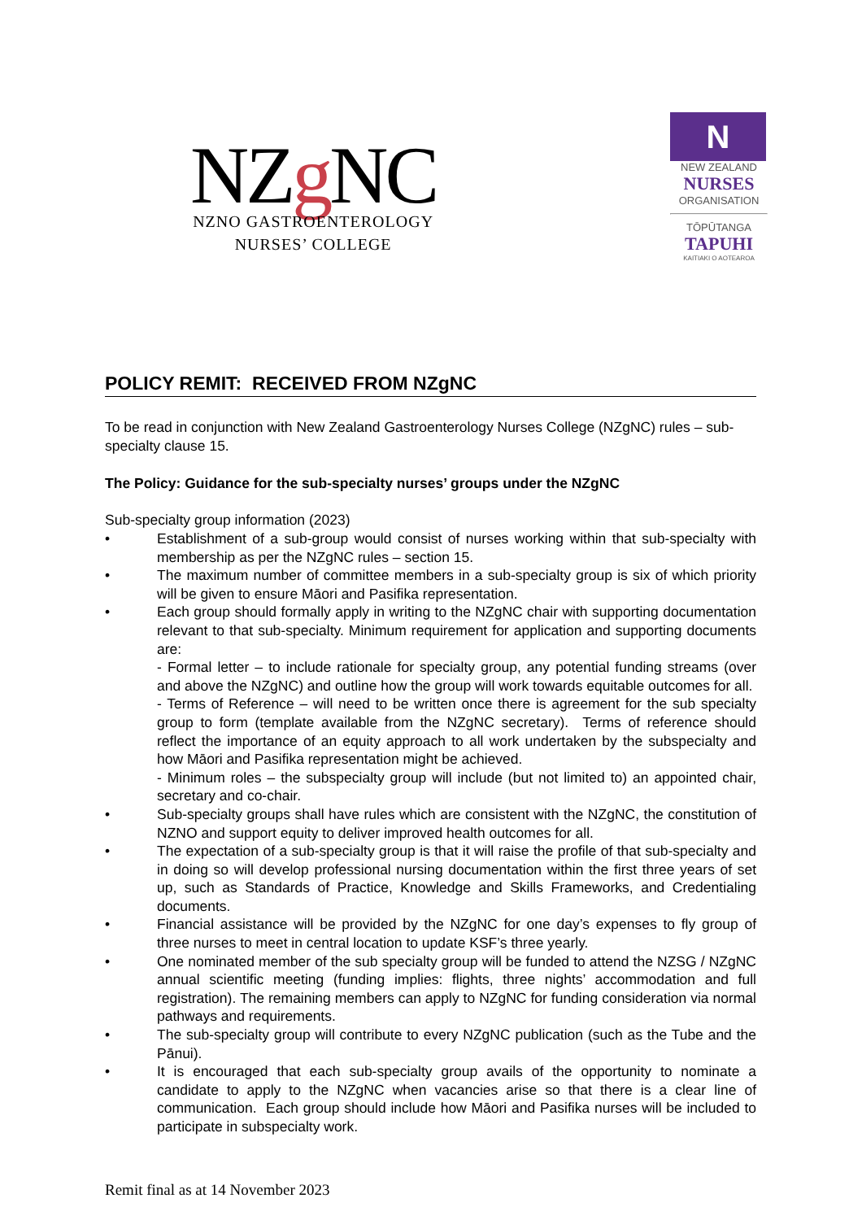NZg NC
NZNO GASTROENTEROLOGY
NURSES’ COLLEGE
N
NEW ZEALAND
NURSES
ORGANISATION
TŌPŪTANGA
TAPUHI
KAITIAKI O AOTEAROA
POLICY REMIT: RECEIVED FROM NZgNC
To be read in conjunction with New Zealand Gastroenterology Nurses College (NZgNC) rules – sub-specialty clause 15.
The Policy: Guidance for the sub-specialty nurses’ groups under the NZgNC
Sub-specialty group information (2023)
• Establishment of a sub-group would consist of nurses working within that sub-specialty with membership as per the NZgNC rules – section 15.
• The maximum number of committee members in a sub-specialty group is six of which priority will be given to ensure Māori and Pasifika representation.
• Each group should formally apply in writing to the NZgNC chair with supporting documentation relevant to that sub-specialty. Minimum requirement for application and supporting documents are:
- Formal letter – to include rationale for specialty group, any potential funding streams (over and above the NZgNC) and outline how the group will work towards equitable outcomes for all.
- Terms of Reference – will need to be written once there is agreement for the sub specialty group to form (template available from the NZgNC secretary). Terms of reference should reflect the importance of an equity approach to all work undertaken by the subspecialty and how Māori and Pasifika representation might be achieved.
- Minimum roles – the subspecialty group will include (but not limited to) an appointed chair, secretary and co-chair.
• Sub-specialty groups shall have rules which are consistent with the NZgNC, the constitution of NZNO and support equity to deliver improved health outcomes for all.
• The expectation of a sub-specialty group is that it will raise the profile of that sub-specialty and in doing so will develop professional nursing documentation within the first three years of set up, such as Standards of Practice, Knowledge and Skills Frameworks, and Credentialing documents.
• Financial assistance will be provided by the NZgNC for one day’s expenses to fly group of three nurses to meet in central location to update KSF’s three yearly.
• One nominated member of the sub specialty group will be funded to attend the NZSG / NZgNC annual scientific meeting (funding implies: flights, three nights’ accommodation and full registration). The remaining members can apply to NZgNC for funding consideration via normal pathways and requirements.
• The sub-specialty group will contribute to every NZgNC publication (such as the Tube and the Pānui).
• It is encouraged that each sub-specialty group avails of the opportunity to nominate a candidate to apply to the NZgNC when vacancies arise so that there is a clear line of communication. Each group should include how Māori and Pasifika nurses will be included to participate in subspecialty work.
Remit final as at 14 November 2023